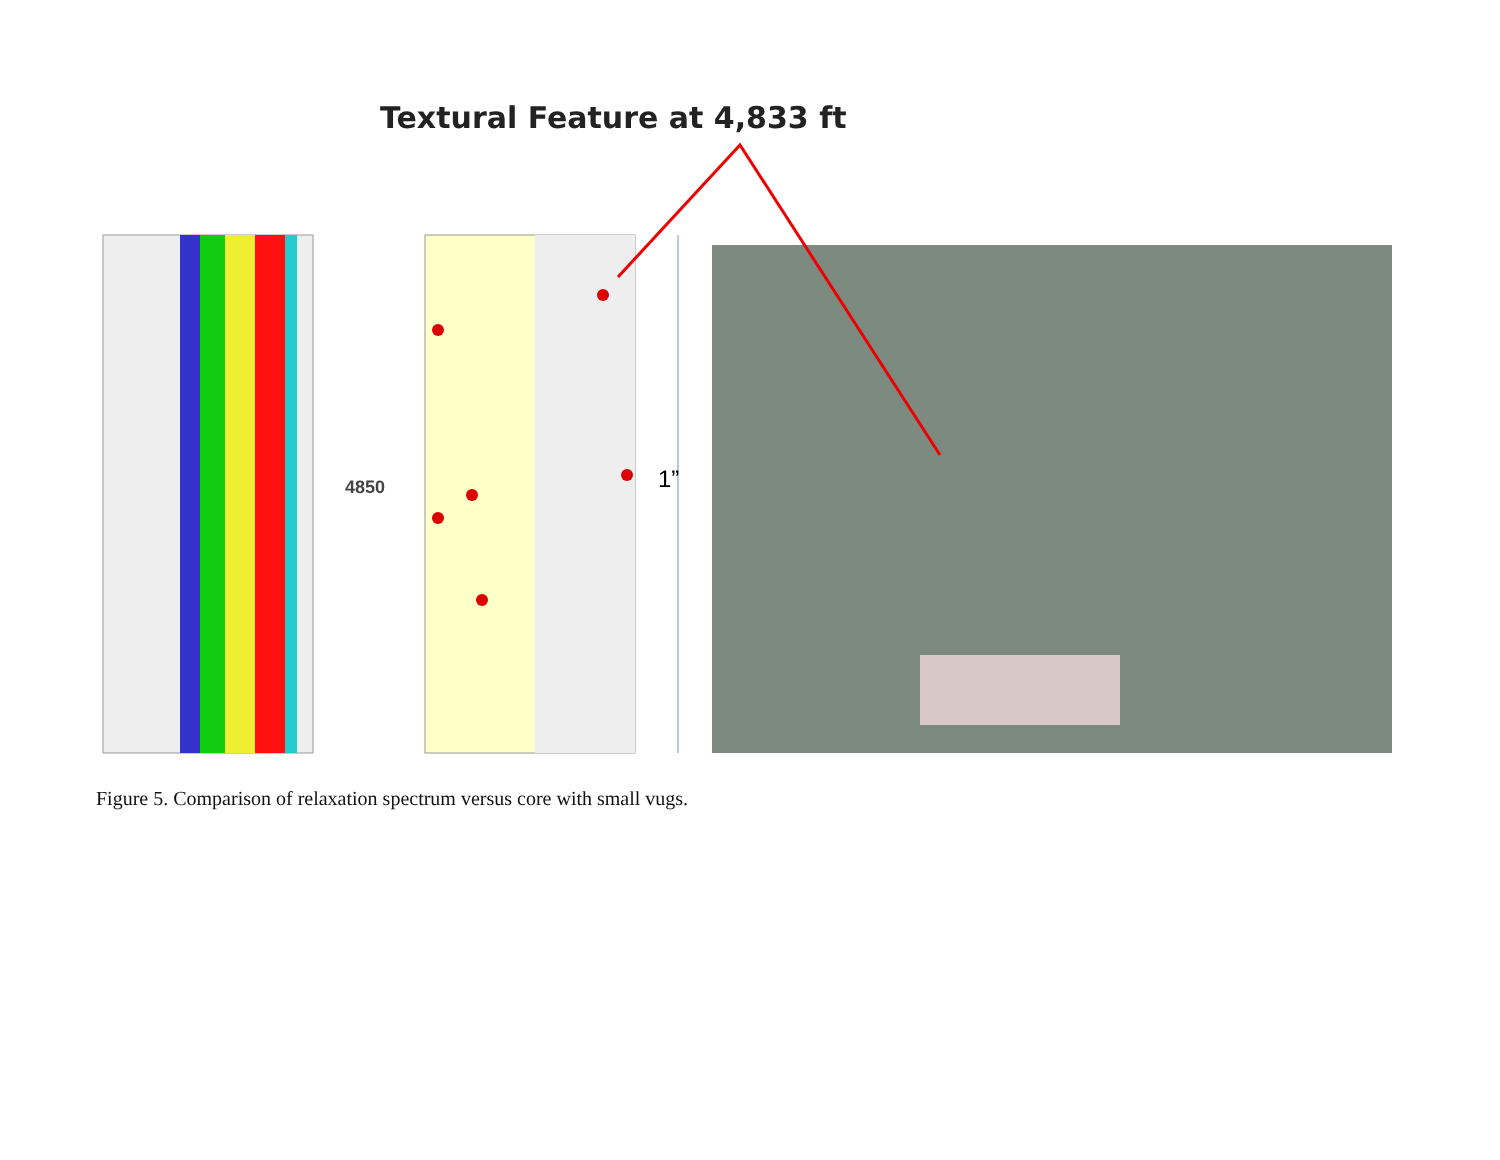Textural Feature at 4,833 ft
1”
4850
Figure 5. Comparison of relaxation spectrum versus core with small vugs.